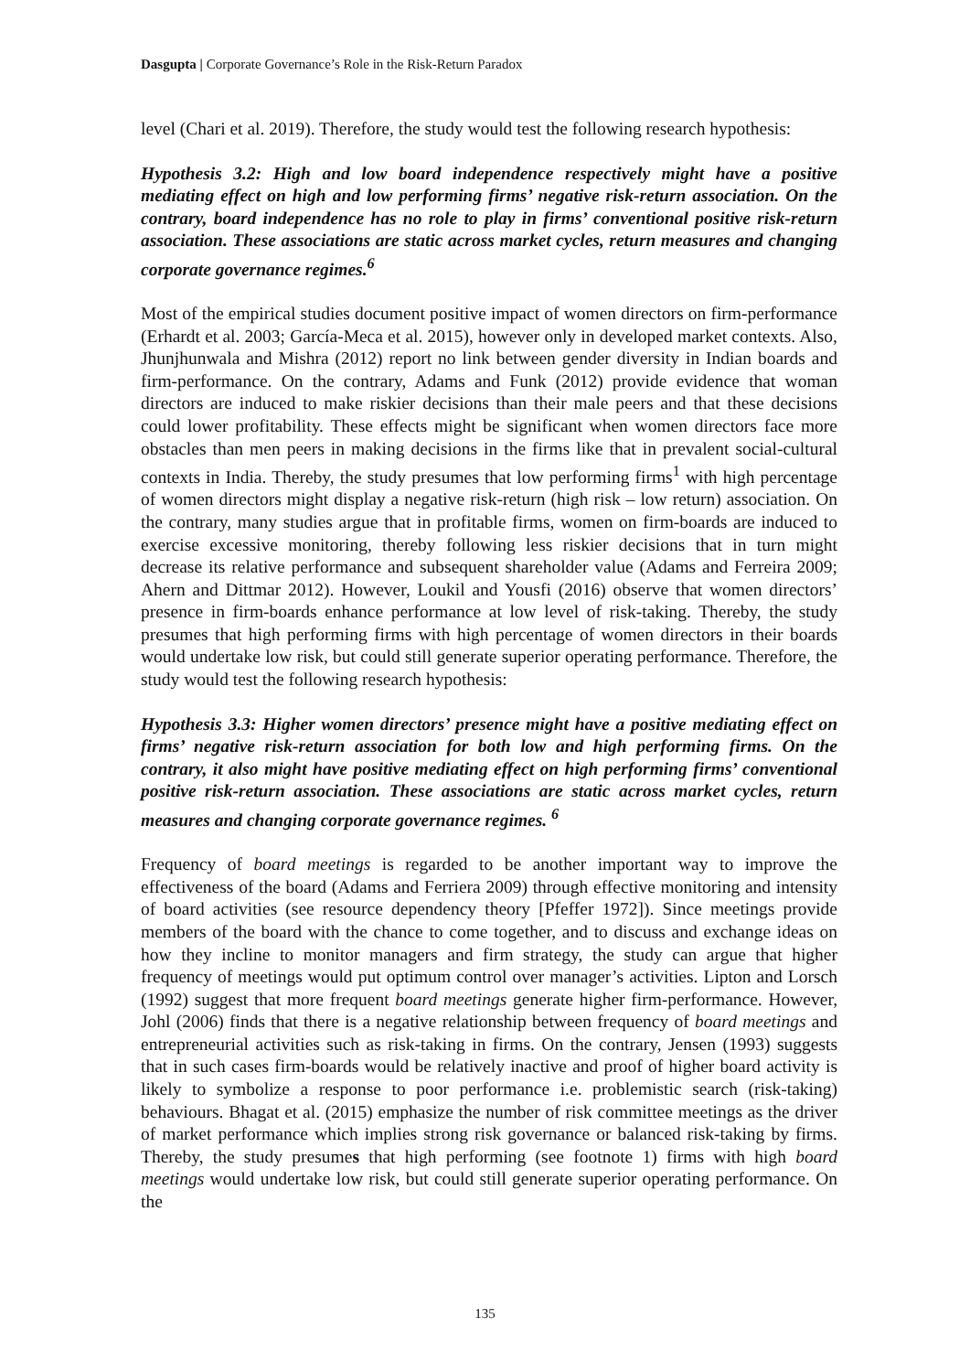Dasgupta | Corporate Governance’s Role in the Risk-Return Paradox
level (Chari et al. 2019). Therefore, the study would test the following research hypothesis:
Hypothesis 3.2: High and low board independence respectively might have a positive mediating effect on high and low performing firms’ negative risk-return association. On the contrary, board independence has no role to play in firms’ conventional positive risk-return association. These associations are static across market cycles, return measures and changing corporate governance regimes.<sup>6</sup>
Most of the empirical studies document positive impact of women directors on firm-performance (Erhardt et al. 2003; García-Meca et al. 2015), however only in developed market contexts. Also, Jhunjhunwala and Mishra (2012) report no link between gender diversity in Indian boards and firm-performance. On the contrary, Adams and Funk (2012) provide evidence that woman directors are induced to make riskier decisions than their male peers and that these decisions could lower profitability. These effects might be significant when women directors face more obstacles than men peers in making decisions in the firms like that in prevalent social-cultural contexts in India. Thereby, the study presumes that low performing firms<sup>1</sup> with high percentage of women directors might display a negative risk-return (high risk – low return) association. On the contrary, many studies argue that in profitable firms, women on firm-boards are induced to exercise excessive monitoring, thereby following less riskier decisions that in turn might decrease its relative performance and subsequent shareholder value (Adams and Ferreira 2009; Ahern and Dittmar 2012). However, Loukil and Yousfi (2016) observe that women directors’ presence in firm-boards enhance performance at low level of risk-taking. Thereby, the study presumes that high performing firms with high percentage of women directors in their boards would undertake low risk, but could still generate superior operating performance. Therefore, the study would test the following research hypothesis:
Hypothesis 3.3: Higher women directors’ presence might have a positive mediating effect on firms’ negative risk-return association for both low and high performing firms. On the contrary, it also might have positive mediating effect on high performing firms’ conventional positive risk-return association. These associations are static across market cycles, return measures and changing corporate governance regimes. <sup>6</sup>
Frequency of board meetings is regarded to be another important way to improve the effectiveness of the board (Adams and Ferriera 2009) through effective monitoring and intensity of board activities (see resource dependency theory [Pfeffer 1972]). Since meetings provide members of the board with the chance to come together, and to discuss and exchange ideas on how they incline to monitor managers and firm strategy, the study can argue that higher frequency of meetings would put optimum control over manager’s activities. Lipton and Lorsch (1992) suggest that more frequent board meetings generate higher firm-performance. However, Johl (2006) finds that there is a negative relationship between frequency of board meetings and entrepreneurial activities such as risk-taking in firms. On the contrary, Jensen (1993) suggests that in such cases firm-boards would be relatively inactive and proof of higher board activity is likely to symbolize a response to poor performance i.e. problemistic search (risk-taking) behaviours. Bhagat et al. (2015) emphasize the number of risk committee meetings as the driver of market performance which implies strong risk governance or balanced risk-taking by firms. Thereby, the study presumes that high performing (see footnote 1) firms with high board meetings would undertake low risk, but could still generate superior operating performance. On the
135